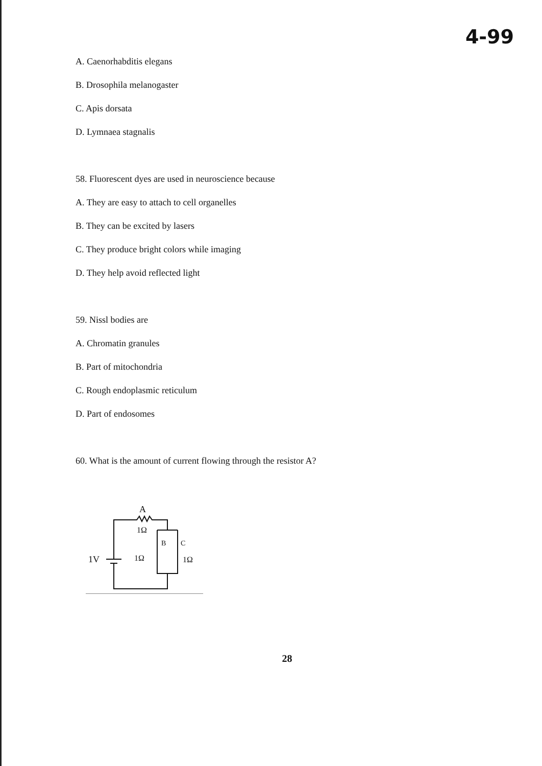4-99
A. Caenorhabditis elegans
B. Drosophila melanogaster
C. Apis dorsata
D. Lymnaea stagnalis
58. Fluorescent dyes are used in neuroscience because
A. They are easy to attach to cell organelles
B. They can be excited by lasers
C. They produce bright colors while imaging
D. They help avoid reflected light
59. Nissl bodies are
A. Chromatin granules
B. Part of mitochondria
C. Rough endoplasmic reticulum
D. Part of endosomes
60. What is the amount of current flowing through the resistor A?
A
1Ω
B
C
1Ω
1Ω
1V
28